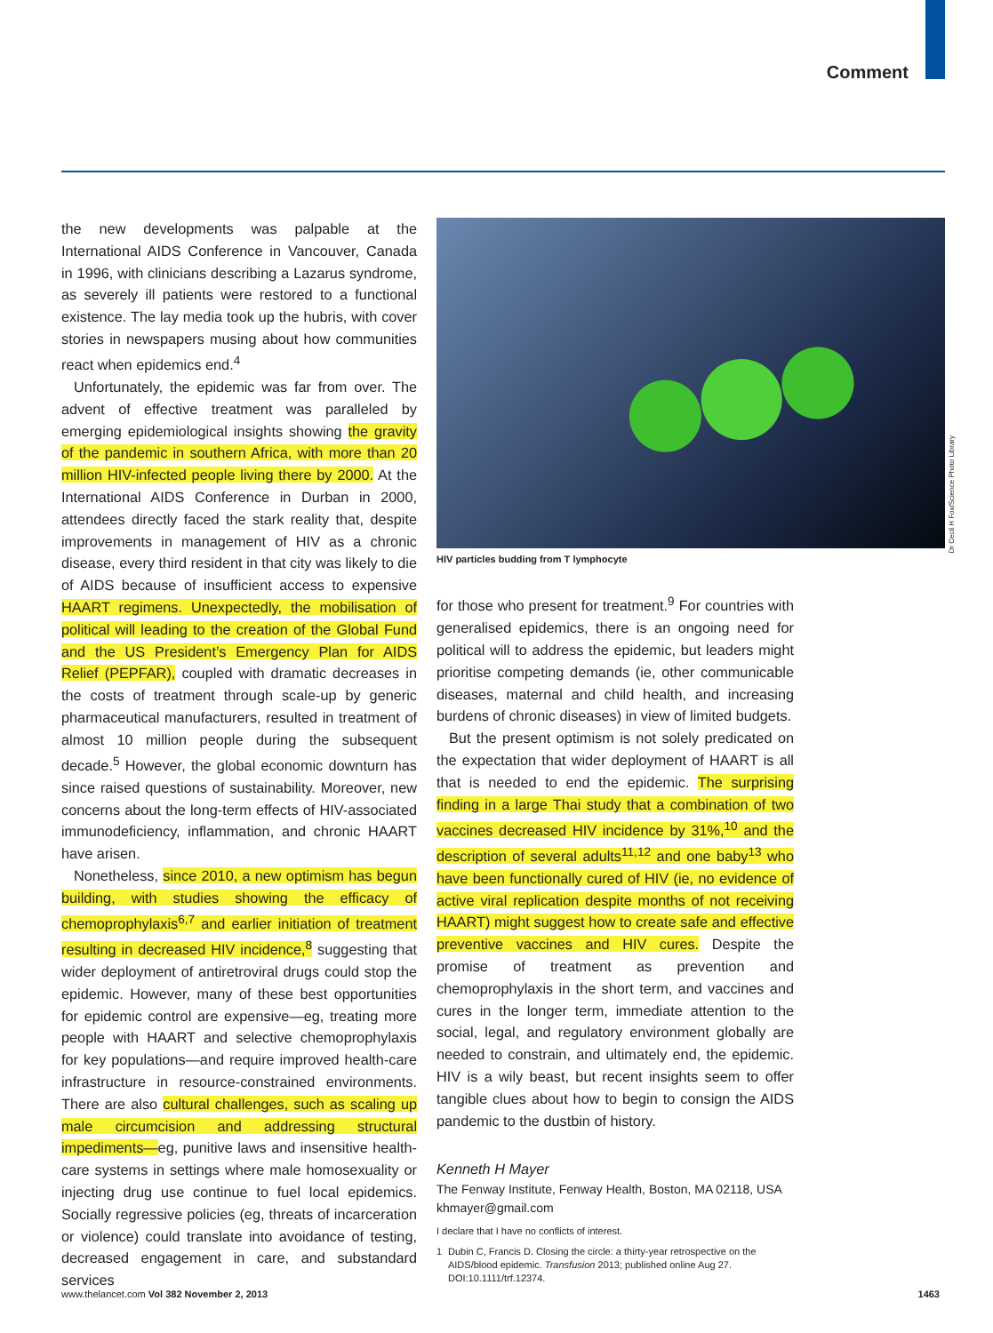Comment
the new developments was palpable at the International AIDS Conference in Vancouver, Canada in 1996, with clinicians describing a Lazarus syndrome, as severely ill patients were restored to a functional existence. The lay media took up the hubris, with cover stories in newspapers musing about how communities react when epidemics end.<sup>4</sup>
Unfortunately, the epidemic was far from over. The advent of effective treatment was paralleled by emerging epidemiological insights showing the gravity of the pandemic in southern Africa, with more than 20 million HIV-infected people living there by 2000. At the International AIDS Conference in Durban in 2000, attendees directly faced the stark reality that, despite improvements in management of HIV as a chronic disease, every third resident in that city was likely to die of AIDS because of insufficient access to expensive HAART regimens. Unexpectedly, the mobilisation of political will leading to the creation of the Global Fund and the US President’s Emergency Plan for AIDS Relief (PEPFAR), coupled with dramatic decreases in the costs of treatment through scale-up by generic pharmaceutical manufacturers, resulted in treatment of almost 10 million people during the subsequent decade.<sup>5</sup> However, the global economic downturn has since raised questions of sustainability. Moreover, new concerns about the long-term effects of HIV-associated immunodeficiency, inflammation, and chronic HAART have arisen.
Nonetheless, since 2010, a new optimism has begun building, with studies showing the efficacy of chemoprophylaxis<sup>6,7</sup> and earlier initiation of treatment resulting in decreased HIV incidence,<sup>8</sup> suggesting that wider deployment of antiretroviral drugs could stop the epidemic. However, many of these best opportunities for epidemic control are expensive—eg, treating more people with HAART and selective chemoprophylaxis for key populations—and require improved health-care infrastructure in resource-constrained environments. There are also cultural challenges, such as scaling up male circumcision and addressing structural impediments—eg, punitive laws and insensitive health-care systems in settings where male homosexuality or injecting drug use continue to fuel local epidemics. Socially regressive policies (eg, threats of incarceration or violence) could translate into avoidance of testing, decreased engagement in care, and substandard services
HIV particles budding from T lymphocyte
for those who present for treatment.<sup>9</sup> For countries with generalised epidemics, there is an ongoing need for political will to address the epidemic, but leaders might prioritise competing demands (ie, other communicable diseases, maternal and child health, and increasing burdens of chronic diseases) in view of limited budgets.
But the present optimism is not solely predicated on the expectation that wider deployment of HAART is all that is needed to end the epidemic. The surprising finding in a large Thai study that a combination of two vaccines decreased HIV incidence by 31%,<sup>10</sup> and the description of several adults<sup>11,12</sup> and one baby<sup>13</sup> who have been functionally cured of HIV (ie, no evidence of active viral replication despite months of not receiving HAART) might suggest how to create safe and effective preventive vaccines and HIV cures. Despite the promise of treatment as prevention and chemoprophylaxis in the short term, and vaccines and cures in the longer term, immediate attention to the social, legal, and regulatory environment globally are needed to constrain, and ultimately end, the epidemic. HIV is a wily beast, but recent insights seem to offer tangible clues about how to begin to consign the AIDS pandemic to the dustbin of history.
Kenneth H Mayer
The Fenway Institute, Fenway Health, Boston, MA 02118, USA
khmayer@gmail.com
I declare that I have no conflicts of interest.
1 Dubin C, Francis D. Closing the circle: a thirty-year retrospective on the AIDS/blood epidemic. Transfusion 2013; published online Aug 27. DOI:10.1111/trf.12374.
Dr Cecil H Fox/Science Photo Library
www.thelancet.com Vol 382 November 2, 2013 1463